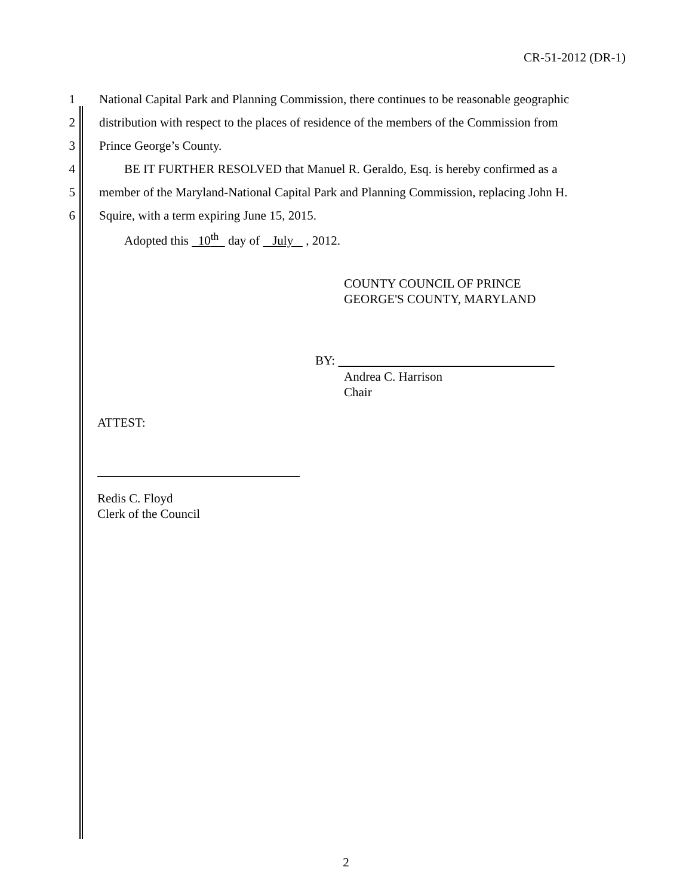CR-51-2012 (DR-1)
1 National Capital Park and Planning Commission, there continues to be reasonable geographic
2 distribution with respect to the places of residence of the members of the Commission from
3 Prince George’s County.
4 BE IT FURTHER RESOLVED that Manuel R. Geraldo, Esq. is hereby confirmed as a
5 member of the Maryland-National Capital Park and Planning Commission, replacing John H.
6 Squire, with a term expiring June 15, 2015.
Adopted this 10<sup>th</sup> day of July , 2012.
COUNTY COUNCIL OF PRINCE
GEORGE'S COUNTY, MARYLAND
BY:
Andrea C. Harrison
Chair
ATTEST:
Redis C. Floyd
Clerk of the Council
2